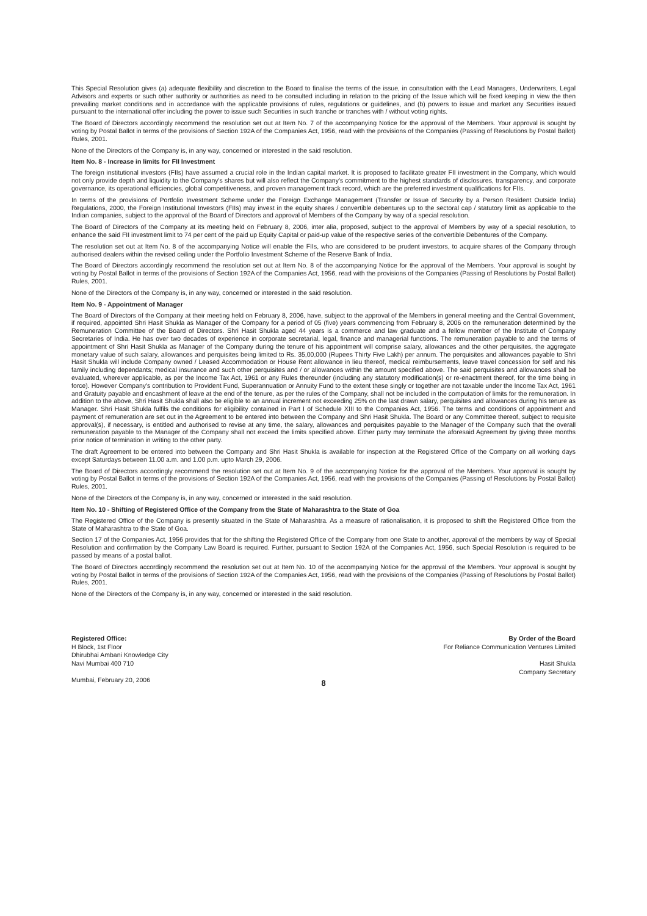This Special Resolution gives (a) adequate flexibility and discretion to the Board to finalise the terms of the issue, in consultation with the Lead Managers, Underwriters, Legal Advisors and experts or such other authority or authorities as need to be consulted including in relation to the pricing of the Issue which will be fixed keeping in view the then prevailing market conditions and in accordance with the applicable provisions of rules, regulations or guidelines, and (b) powers to issue and market any Securities issued pursuant to the international offer including the power to issue such Securities in such tranche or tranches with / without voting rights.
The Board of Directors accordingly recommend the resolution set out at Item No. 7 of the accompanying Notice for the approval of the Members. Your approval is sought by voting by Postal Ballot in terms of the provisions of Section 192A of the Companies Act, 1956, read with the provisions of the Companies (Passing of Resolutions by Postal Ballot) Rules, 2001.
None of the Directors of the Company is, in any way, concerned or interested in the said resolution.
Item No. 8 - Increase in limits for FII Investment
The foreign institutional investors (FIIs) have assumed a crucial role in the Indian capital market. It is proposed to facilitate greater FII investment in the Company, which would not only provide depth and liquidity to the Company's shares but will also reflect the Company's commitment to the highest standards of disclosures, transparency, and corporate governance, its operational efficiencies, global competitiveness, and proven management track record, which are the preferred investment qualifications for FIIs.
In terms of the provisions of Portfolio Investment Scheme under the Foreign Exchange Management (Transfer or Issue of Security by a Person Resident Outside India) Regulations, 2000, the Foreign Institutional Investors (FIIs) may invest in the equity shares / convertible debentures up to the sectoral cap / statutory limit as applicable to the Indian companies, subject to the approval of the Board of Directors and approval of Members of the Company by way of a special resolution.
The Board of Directors of the Company at its meeting held on February 8, 2006, inter alia, proposed, subject to the approval of Members by way of a special resolution, to enhance the said FII investment limit to 74 per cent of the paid up Equity Capital or paid-up value of the respective series of the convertible Debentures of the Company.
The resolution set out at Item No. 8 of the accompanying Notice will enable the FIIs, who are considered to be prudent investors, to acquire shares of the Company through authorised dealers within the revised ceiling under the Portfolio Investment Scheme of the Reserve Bank of India.
The Board of Directors accordingly recommend the resolution set out at Item No. 8 of the accompanying Notice for the approval of the Members. Your approval is sought by voting by Postal Ballot in terms of the provisions of Section 192A of the Companies Act, 1956, read with the provisions of the Companies (Passing of Resolutions by Postal Ballot) Rules, 2001.
None of the Directors of the Company is, in any way, concerned or interested in the said resolution.
Item No. 9 - Appointment of Manager
The Board of Directors of the Company at their meeting held on February 8, 2006, have, subject to the approval of the Members in general meeting and the Central Government, if required, appointed Shri Hasit Shukla as Manager of the Company for a period of 05 (five) years commencing from February 8, 2006 on the remuneration determined by the Remuneration Committee of the Board of Directors. Shri Hasit Shukla aged 44 years is a commerce and law graduate and a fellow member of the Institute of Company Secretaries of India. He has over two decades of experience in corporate secretarial, legal, finance and managerial functions. The remuneration payable to and the terms of appointment of Shri Hasit Shukla as Manager of the Company during the tenure of his appointment will comprise salary, allowances and the other perquisites, the aggregate monetary value of such salary, allowances and perquisites being limited to Rs. 35,00,000 (Rupees Thirty Five Lakh) per annum. The perquisites and allowances payable to Shri Hasit Shukla will include Company owned / Leased Accommodation or House Rent allowance in lieu thereof, medical reimbursements, leave travel concession for self and his family including dependants; medical insurance and such other perquisites and / or allowances within the amount specified above. The said perquisites and allowances shall be evaluated, wherever applicable, as per the Income Tax Act, 1961 or any Rules thereunder (including any statutory modification(s) or re-enactment thereof, for the time being in force). However Company's contribution to Provident Fund, Superannuation or Annuity Fund to the extent these singly or together are not taxable under the Income Tax Act, 1961 and Gratuity payable and encashment of leave at the end of the tenure, as per the rules of the Company, shall not be included in the computation of limits for the remuneration. In addition to the above, Shri Hasit Shukla shall also be eligible to an annual increment not exceeding 25% on the last drawn salary, perquisites and allowances during his tenure as Manager. Shri Hasit Shukla fulfils the conditions for eligibility contained in Part I of Schedule XIII to the Companies Act, 1956. The terms and conditions of appointment and payment of remuneration are set out in the Agreement to be entered into between the Company and Shri Hasit Shukla. The Board or any Committee thereof, subject to requisite approval(s), if necessary, is entitled and authorised to revise at any time, the salary, allowances and perquisites payable to the Manager of the Company such that the overall remuneration payable to the Manager of the Company shall not exceed the limits specified above. Either party may terminate the aforesaid Agreement by giving three months prior notice of termination in writing to the other party.
The draft Agreement to be entered into between the Company and Shri Hasit Shukla is available for inspection at the Registered Office of the Company on all working days except Saturdays between 11.00 a.m. and 1.00 p.m. upto March 29, 2006.
The Board of Directors accordingly recommend the resolution set out at Item No. 9 of the accompanying Notice for the approval of the Members. Your approval is sought by voting by Postal Ballot in terms of the provisions of Section 192A of the Companies Act, 1956, read with the provisions of the Companies (Passing of Resolutions by Postal Ballot) Rules, 2001.
None of the Directors of the Company is, in any way, concerned or interested in the said resolution.
Item No. 10 - Shifting of Registered Office of the Company from the State of Maharashtra to the State of Goa
The Registered Office of the Company is presently situated in the State of Maharashtra. As a measure of rationalisation, it is proposed to shift the Registered Office from the State of Maharashtra to the State of Goa.
Section 17 of the Companies Act, 1956 provides that for the shifting the Registered Office of the Company from one State to another, approval of the members by way of Special Resolution and confirmation by the Company Law Board is required. Further, pursuant to Section 192A of the Companies Act, 1956, such Special Resolution is required to be passed by means of a postal ballot.
The Board of Directors accordingly recommend the resolution set out at Item No. 10 of the accompanying Notice for the approval of the Members. Your approval is sought by voting by Postal Ballot in terms of the provisions of Section 192A of the Companies Act, 1956, read with the provisions of the Companies (Passing of Resolutions by Postal Ballot) Rules, 2001.
None of the Directors of the Company is, in any way, concerned or interested in the said resolution.
Registered Office:
H Block, 1st Floor
Dhirubhai Ambani Knowledge City
Navi Mumbai 400 710
Mumbai, February 20, 2006
By Order of the Board
For Reliance Communication Ventures Limited
Hasit Shukla
Company Secretary
8